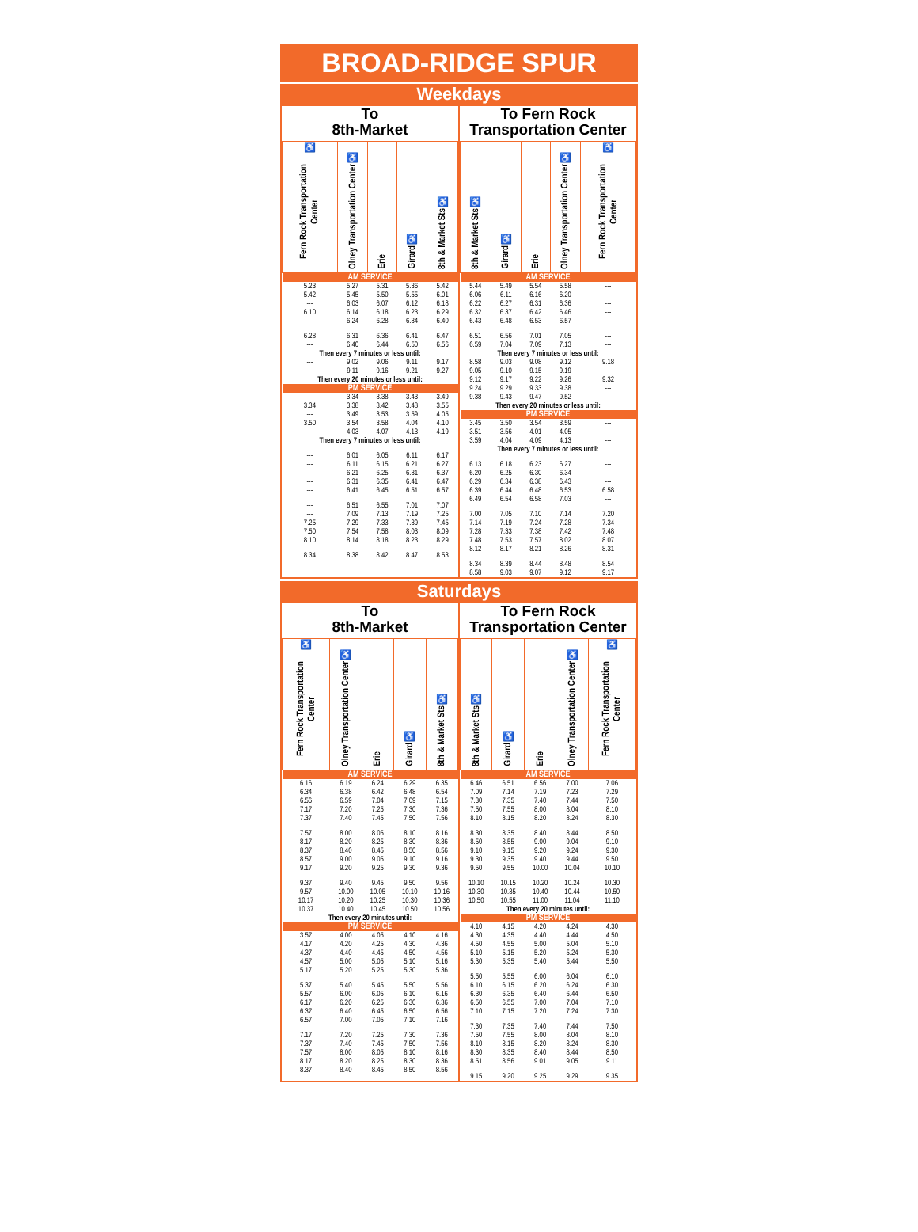BROAD-RIDGE SPUR
Weekdays
To
8th-Market
| ♿ Fern Rock Transportation Center | ♿ Olney Transportation Center | Erie | ♿ Girard | ♿ 8th & Market Sts |
| --- | --- | --- | --- | --- |
| AM SERVICE | | | | |
| 5.23 | 5.27 | 5.31 | 5.36 | 5.42 |
| 5.42 | 5.45 | 5.50 | 5.55 | 6.01 |
| --- | 6.03 | 6.07 | 6.12 | 6.18 |
| 6.10 | 6.14 | 6.18 | 6.23 | 6.29 |
| --- | 6.24 | 6.28 | 6.34 | 6.40 |
| 6.28 | 6.31 | 6.36 | 6.41 | 6.47 |
| --- | 6.40 | 6.44 | 6.50 | 6.56 |
| Then every 7 minutes or less until: | | | | |
| --- | 9.02 | 9.06 | 9.11 | 9.17 |
| --- | 9.11 | 9.16 | 9.21 | 9.27 |
| Then every 20 minutes or less until: | | | | |
| PM SERVICE | | | | |
| --- | 3.34 | 3.38 | 3.43 | 3.49 |
| 3.34 | 3.38 | 3.42 | 3.48 | 3.55 |
| --- | 3.49 | 3.53 | 3.59 | 4.05 |
| 3.50 | 3.54 | 3.58 | 4.04 | 4.10 |
| --- | 4.03 | 4.07 | 4.13 | 4.19 |
| Then every 7 minutes or less until: | | | | |
| --- | 6.01 | 6.05 | 6.11 | 6.17 |
| --- | 6.11 | 6.15 | 6.21 | 6.27 |
| --- | 6.21 | 6.25 | 6.31 | 6.37 |
| --- | 6.31 | 6.35 | 6.41 | 6.47 |
| --- | 6.41 | 6.45 | 6.51 | 6.57 |
| --- | 6.51 | 6.55 | 7.01 | 7.07 |
| --- | 7.09 | 7.13 | 7.19 | 7.25 |
| 7.25 | 7.29 | 7.33 | 7.39 | 7.45 |
| 7.50 | 7.54 | 7.58 | 8.03 | 8.09 |
| 8.10 | 8.14 | 8.18 | 8.23 | 8.29 |
| 8.34 | 8.38 | 8.42 | 8.47 | 8.53 |
To Fern Rock
Transportation Center
| ♿ 8th & Market Sts | ♿ Girard | Erie | ♿ Olney Transportation Center | ♿ Fern Rock Transportation Center |
| --- | --- | --- | --- | --- |
| AM SERVICE | | | | |
| 5.44 | 5.49 | 5.54 | 5.58 | --- |
| 6.06 | 6.11 | 6.16 | 6.20 | --- |
| 6.22 | 6.27 | 6.31 | 6.36 | --- |
| 6.32 | 6.37 | 6.42 | 6.46 | --- |
| 6.43 | 6.48 | 6.53 | 6.57 | --- |
| 6.51 | 6.56 | 7.01 | 7.05 | --- |
| 6.59 | 7.04 | 7.09 | 7.13 | --- |
| Then every 7 minutes or less until: | | | | |
| 8.58 | 9.03 | 9.08 | 9.12 | 9.18 |
| 9.05 | 9.10 | 9.15 | 9.19 | --- |
| 9.12 | 9.17 | 9.22 | 9.26 | 9.32 |
| 9.24 | 9.29 | 9.33 | 9.38 | --- |
| 9.38 | 9.43 | 9.47 | 9.52 | --- |
| Then every 20 minutes or less until: | | | | |
| PM SERVICE | | | | |
| 3.45 | 3.50 | 3.54 | 3.59 | --- |
| 3.51 | 3.56 | 4.01 | 4.05 | --- |
| 3.59 | 4.04 | 4.09 | 4.13 | --- |
| Then every 7 minutes or less until: | | | | |
| 6.13 | 6.18 | 6.23 | 6.27 | --- |
| 6.20 | 6.25 | 6.30 | 6.34 | --- |
| 6.29 | 6.34 | 6.38 | 6.43 | --- |
| 6.39 | 6.44 | 6.48 | 6.53 | 6.58 |
| 6.49 | 6.54 | 6.58 | 7.03 | --- |
| 7.00 | 7.05 | 7.10 | 7.14 | 7.20 |
| 7.14 | 7.19 | 7.24 | 7.28 | 7.34 |
| 7.28 | 7.33 | 7.38 | 7.42 | 7.48 |
| 7.48 | 7.53 | 7.57 | 8.02 | 8.07 |
| 8.12 | 8.17 | 8.21 | 8.26 | 8.31 |
| 8.34 | 8.39 | 8.44 | 8.48 | 8.54 |
| 8.58 | 9.03 | 9.07 | 9.12 | 9.17 |
Saturdays
To
8th-Market
| ♿ Fern Rock Transportation Center | ♿ Olney Transportation Center | Erie | ♿ Girard | ♿ 8th & Market Sts |
| --- | --- | --- | --- | --- |
| AM SERVICE | | | | |
| 6.16 | 6.19 | 6.24 | 6.29 | 6.35 |
| 6.34 | 6.38 | 6.42 | 6.48 | 6.54 |
| 6.56 | 6.59 | 7.04 | 7.09 | 7.15 |
| 7.17 | 7.20 | 7.25 | 7.30 | 7.36 |
| 7.37 | 7.40 | 7.45 | 7.50 | 7.56 |
| 7.57 | 8.00 | 8.05 | 8.10 | 8.16 |
| 8.17 | 8.20 | 8.25 | 8.30 | 8.36 |
| 8.37 | 8.40 | 8.45 | 8.50 | 8.56 |
| 8.57 | 9.00 | 9.05 | 9.10 | 9.16 |
| 9.17 | 9.20 | 9.25 | 9.30 | 9.36 |
| 9.37 | 9.40 | 9.45 | 9.50 | 9.56 |
| 9.57 | 10.00 | 10.05 | 10.10 | 10.16 |
| 10.17 | 10.20 | 10.25 | 10.30 | 10.36 |
| 10.37 | 10.40 | 10.45 | 10.50 | 10.56 |
| Then every 20 minutes until: | | | | |
| PM SERVICE | | | | |
| 3.57 | 4.00 | 4.05 | 4.10 | 4.16 |
| 4.17 | 4.20 | 4.25 | 4.30 | 4.36 |
| 4.37 | 4.40 | 4.45 | 4.50 | 4.56 |
| 4.57 | 5.00 | 5.05 | 5.10 | 5.16 |
| 5.17 | 5.20 | 5.25 | 5.30 | 5.36 |
| 5.37 | 5.40 | 5.45 | 5.50 | 5.56 |
| 5.57 | 6.00 | 6.05 | 6.10 | 6.16 |
| 6.17 | 6.20 | 6.25 | 6.30 | 6.36 |
| 6.37 | 6.40 | 6.45 | 6.50 | 6.56 |
| 6.57 | 7.00 | 7.05 | 7.10 | 7.16 |
| 7.17 | 7.20 | 7.25 | 7.30 | 7.36 |
| 7.37 | 7.40 | 7.45 | 7.50 | 7.56 |
| 7.57 | 8.00 | 8.05 | 8.10 | 8.16 |
| 8.17 | 8.20 | 8.25 | 8.30 | 8.36 |
| 8.37 | 8.40 | 8.45 | 8.50 | 8.56 |
To Fern Rock
Transportation Center
| ♿ 8th & Market Sts | ♿ Girard | Erie | ♿ Olney Transportation Center | ♿ Fern Rock Transportation Center |
| --- | --- | --- | --- | --- |
| AM SERVICE | | | | |
| 6.46 | 6.51 | 6.56 | 7.00 | 7.06 |
| 7.09 | 7.14 | 7.19 | 7.23 | 7.29 |
| 7.30 | 7.35 | 7.40 | 7.44 | 7.50 |
| 7.50 | 7.55 | 8.00 | 8.04 | 8.10 |
| 8.10 | 8.15 | 8.20 | 8.24 | 8.30 |
| 8.30 | 8.35 | 8.40 | 8.44 | 8.50 |
| 8.50 | 8.55 | 9.00 | 9.04 | 9.10 |
| 9.10 | 9.15 | 9.20 | 9.24 | 9.30 |
| 9.30 | 9.35 | 9.40 | 9.44 | 9.50 |
| 9.50 | 9.55 | 10.00 | 10.04 | 10.10 |
| 10.10 | 10.15 | 10.20 | 10.24 | 10.30 |
| 10.30 | 10.35 | 10.40 | 10.44 | 10.50 |
| 10.50 | 10.55 | 11.00 | 11.04 | 11.10 |
| Then every 20 minutes until: | | | | |
| PM SERVICE | | | | |
| 4.10 | 4.15 | 4.20 | 4.24 | 4.30 |
| 4.30 | 4.35 | 4.40 | 4.44 | 4.50 |
| 4.50 | 4.55 | 5.00 | 5.04 | 5.10 |
| 5.10 | 5.15 | 5.20 | 5.24 | 5.30 |
| 5.30 | 5.35 | 5.40 | 5.44 | 5.50 |
| 5.50 | 5.55 | 6.00 | 6.04 | 6.10 |
| 6.10 | 6.15 | 6.20 | 6.24 | 6.30 |
| 6.30 | 6.35 | 6.40 | 6.44 | 6.50 |
| 6.50 | 6.55 | 7.00 | 7.04 | 7.10 |
| 7.10 | 7.15 | 7.20 | 7.24 | 7.30 |
| 7.30 | 7.35 | 7.40 | 7.44 | 7.50 |
| 7.50 | 7.55 | 8.00 | 8.04 | 8.10 |
| 8.10 | 8.15 | 8.20 | 8.24 | 8.30 |
| 8.30 | 8.35 | 8.40 | 8.44 | 8.50 |
| 8.51 | 8.56 | 9.01 | 9.05 | 9.11 |
| 9.15 | 9.20 | 9.25 | 9.29 | 9.35 |